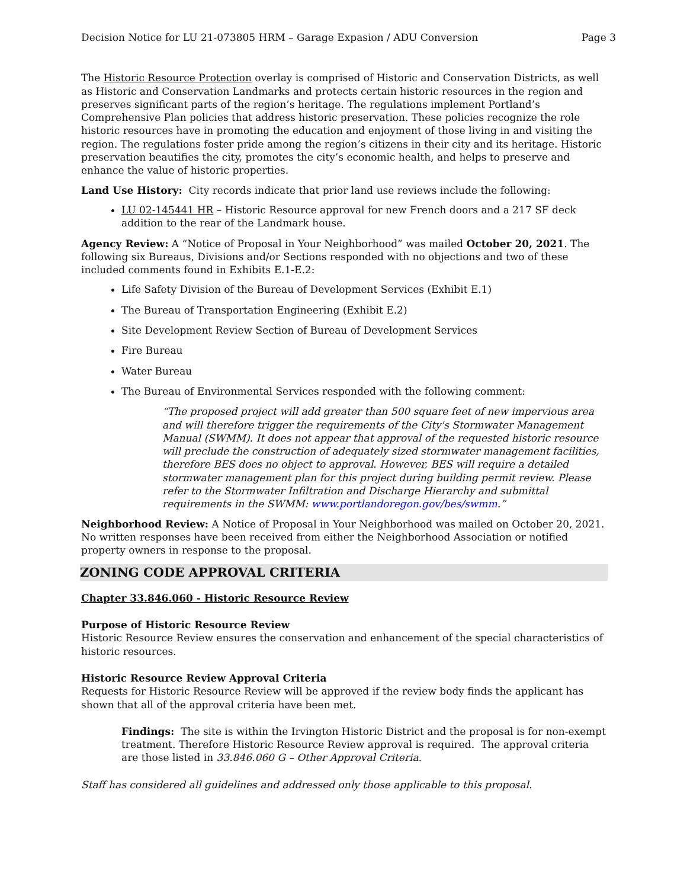Decision Notice for LU 21-073805 HRM – Garage Expasion / ADU Conversion Page 3
The Historic Resource Protection overlay is comprised of Historic and Conservation Districts, as well as Historic and Conservation Landmarks and protects certain historic resources in the region and preserves significant parts of the region’s heritage. The regulations implement Portland’s Comprehensive Plan policies that address historic preservation. These policies recognize the role historic resources have in promoting the education and enjoyment of those living in and visiting the region. The regulations foster pride among the region’s citizens in their city and its heritage. Historic preservation beautifies the city, promotes the city’s economic health, and helps to preserve and enhance the value of historic properties.
Land Use History: City records indicate that prior land use reviews include the following:
LU 02-145441 HR – Historic Resource approval for new French doors and a 217 SF deck addition to the rear of the Landmark house.
Agency Review: A “Notice of Proposal in Your Neighborhood” was mailed October 20, 2021. The following six Bureaus, Divisions and/or Sections responded with no objections and two of these included comments found in Exhibits E.1-E.2:
Life Safety Division of the Bureau of Development Services (Exhibit E.1)
The Bureau of Transportation Engineering (Exhibit E.2)
Site Development Review Section of Bureau of Development Services
Fire Bureau
Water Bureau
The Bureau of Environmental Services responded with the following comment:
“The proposed project will add greater than 500 square feet of new impervious area and will therefore trigger the requirements of the City's Stormwater Management Manual (SWMM). It does not appear that approval of the requested historic resource will preclude the construction of adequately sized stormwater management facilities, therefore BES does no object to approval. However, BES will require a detailed stormwater management plan for this project during building permit review. Please refer to the Stormwater Infiltration and Discharge Hierarchy and submittal requirements in the SWMM: www.portlandoregon.gov/bes/swmm.”
Neighborhood Review: A Notice of Proposal in Your Neighborhood was mailed on October 20, 2021. No written responses have been received from either the Neighborhood Association or notified property owners in response to the proposal.
ZONING CODE APPROVAL CRITERIA
Chapter 33.846.060 - Historic Resource Review
Purpose of Historic Resource Review
Historic Resource Review ensures the conservation and enhancement of the special characteristics of historic resources.
Historic Resource Review Approval Criteria
Requests for Historic Resource Review will be approved if the review body finds the applicant has shown that all of the approval criteria have been met.
Findings: The site is within the Irvington Historic District and the proposal is for non-exempt treatment. Therefore Historic Resource Review approval is required. The approval criteria are those listed in 33.846.060 G – Other Approval Criteria.
Staff has considered all guidelines and addressed only those applicable to this proposal.